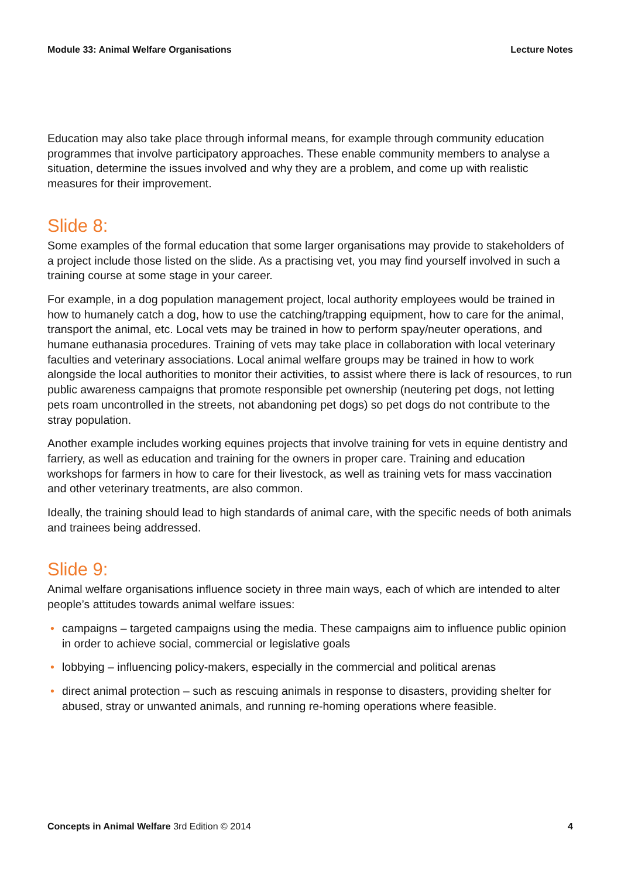Module 33: Animal Welfare Organisations Lecture Notes
Education may also take place through informal means, for example through community education programmes that involve participatory approaches. These enable community members to analyse a situation, determine the issues involved and why they are a problem, and come up with realistic measures for their improvement.
Slide 8:
Some examples of the formal education that some larger organisations may provide to stakeholders of a project include those listed on the slide. As a practising vet, you may find yourself involved in such a training course at some stage in your career.
For example, in a dog population management project, local authority employees would be trained in how to humanely catch a dog, how to use the catching/trapping equipment, how to care for the animal, transport the animal, etc. Local vets may be trained in how to perform spay/neuter operations, and humane euthanasia procedures. Training of vets may take place in collaboration with local veterinary faculties and veterinary associations. Local animal welfare groups may be trained in how to work alongside the local authorities to monitor their activities, to assist where there is lack of resources, to run public awareness campaigns that promote responsible pet ownership (neutering pet dogs, not letting pets roam uncontrolled in the streets, not abandoning pet dogs) so pet dogs do not contribute to the stray population.
Another example includes working equines projects that involve training for vets in equine dentistry and farriery, as well as education and training for the owners in proper care. Training and education workshops for farmers in how to care for their livestock, as well as training vets for mass vaccination and other veterinary treatments, are also common.
Ideally, the training should lead to high standards of animal care, with the specific needs of both animals and trainees being addressed.
Slide 9:
Animal welfare organisations influence society in three main ways, each of which are intended to alter people’s attitudes towards animal welfare issues:
• campaigns – targeted campaigns using the media. These campaigns aim to influence public opinion in order to achieve social, commercial or legislative goals
• lobbying – influencing policy-makers, especially in the commercial and political arenas
• direct animal protection – such as rescuing animals in response to disasters, providing shelter for abused, stray or unwanted animals, and running re-homing operations where feasible.
Concepts in Animal Welfare 3rd Edition © 2014 4